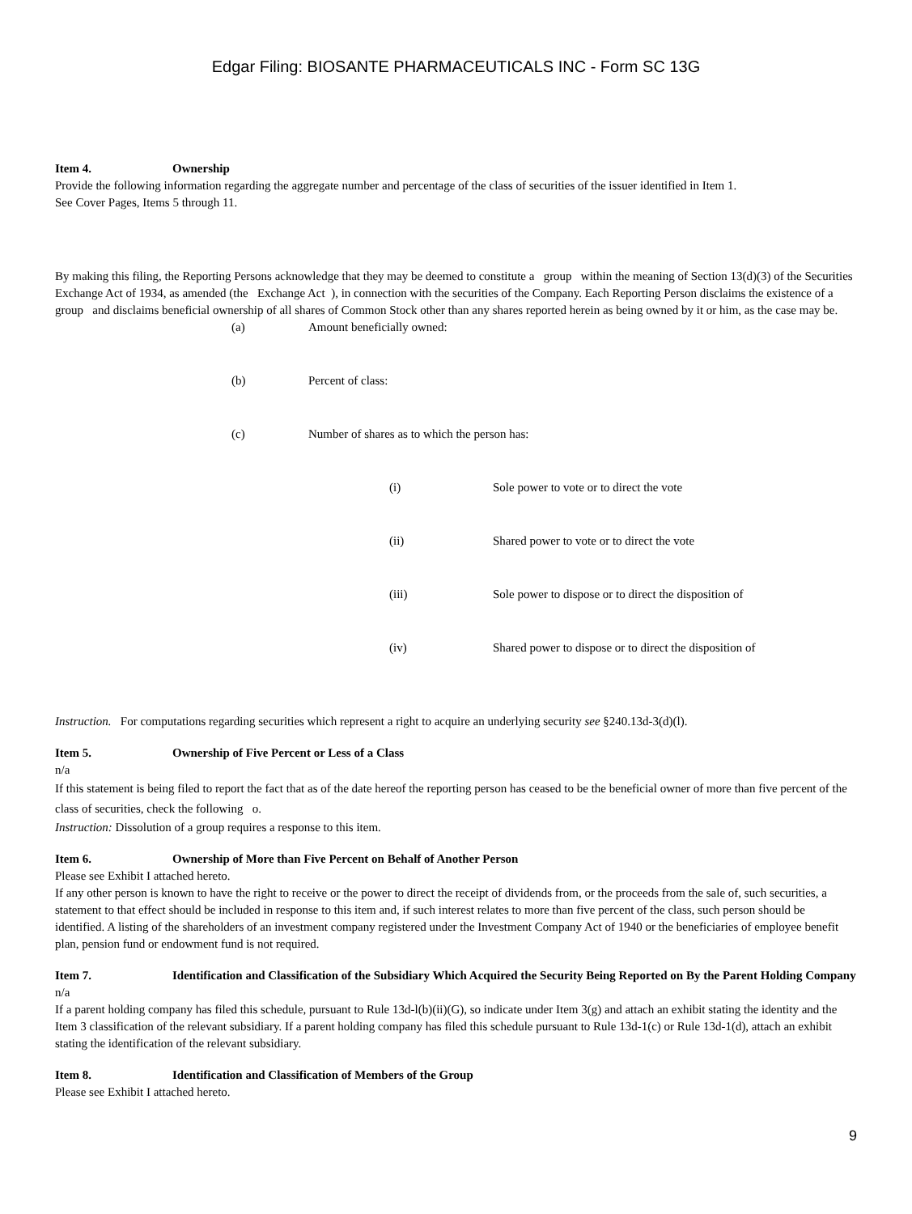Edgar Filing: BIOSANTE PHARMACEUTICALS INC - Form SC 13G
Item 4. Ownership
Provide the following information regarding the aggregate number and percentage of the class of securities of the issuer identified in Item 1.
See Cover Pages, Items 5 through 11.
By making this filing, the Reporting Persons acknowledge that they may be deemed to constitute a group within the meaning of Section 13(d)(3) of the Securities Exchange Act of 1934, as amended (the Exchange Act ), in connection with the securities of the Company. Each Reporting Person disclaims the existence of a group and disclaims beneficial ownership of all shares of Common Stock other than any shares reported herein as being owned by it or him, as the case may be.
(a) Amount beneficially owned:
(b) Percent of class:
(c) Number of shares as to which the person has:
(i) Sole power to vote or to direct the vote
(ii) Shared power to vote or to direct the vote
(iii) Sole power to dispose or to direct the disposition of
(iv) Shared power to dispose or to direct the disposition of
Instruction. For computations regarding securities which represent a right to acquire an underlying security see §240.13d-3(d)(l).
Item 5. Ownership of Five Percent or Less of a Class
n/a
If this statement is being filed to report the fact that as of the date hereof the reporting person has ceased to be the beneficial owner of more than five percent of the class of securities, check the following o.
Instruction: Dissolution of a group requires a response to this item.
Item 6. Ownership of More than Five Percent on Behalf of Another Person
Please see Exhibit I attached hereto.
If any other person is known to have the right to receive or the power to direct the receipt of dividends from, or the proceeds from the sale of, such securities, a statement to that effect should be included in response to this item and, if such interest relates to more than five percent of the class, such person should be identified. A listing of the shareholders of an investment company registered under the Investment Company Act of 1940 or the beneficiaries of employee benefit plan, pension fund or endowment fund is not required.
Item 7. Identification and Classification of the Subsidiary Which Acquired the Security Being Reported on By the Parent Holding Company
n/a
If a parent holding company has filed this schedule, pursuant to Rule 13d-l(b)(ii)(G), so indicate under Item 3(g) and attach an exhibit stating the identity and the Item 3 classification of the relevant subsidiary. If a parent holding company has filed this schedule pursuant to Rule 13d-1(c) or Rule 13d-1(d), attach an exhibit stating the identification of the relevant subsidiary.
Item 8. Identification and Classification of Members of the Group
Please see Exhibit I attached hereto.
9